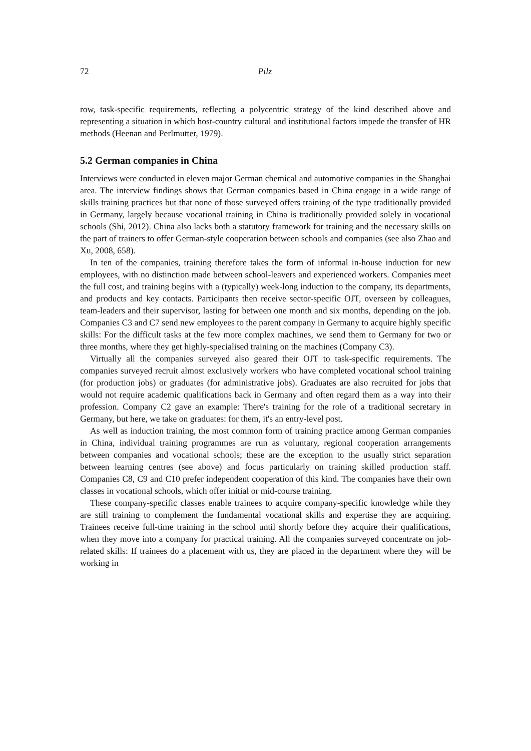72 Pilz
row, task-specific requirements, reflecting a polycentric strategy of the kind described above and representing a situation in which host-country cultural and institutional factors impede the transfer of HR methods (Heenan and Perlmutter, 1979).
5.2 German companies in China
Interviews were conducted in eleven major German chemical and automotive companies in the Shanghai area. The interview findings shows that German companies based in China engage in a wide range of skills training practices but that none of those surveyed offers training of the type traditionally provided in Germany, largely because vocational training in China is traditionally provided solely in vocational schools (Shi, 2012). China also lacks both a statutory framework for training and the necessary skills on the part of trainers to offer German-style cooperation between schools and companies (see also Zhao and Xu, 2008, 658).
In ten of the companies, training therefore takes the form of informal in-house induction for new employees, with no distinction made between school-leavers and experienced workers. Companies meet the full cost, and training begins with a (typically) week-long induction to the company, its departments, and products and key contacts. Participants then receive sector-specific OJT, overseen by colleagues, team-leaders and their supervisor, lasting for between one month and six months, depending on the job. Companies C3 and C7 send new employees to the parent company in Germany to acquire highly specific skills: For the difficult tasks at the few more complex machines, we send them to Germany for two or three months, where they get highly-specialised training on the machines (Company C3).
Virtually all the companies surveyed also geared their OJT to task-specific requirements. The companies surveyed recruit almost exclusively workers who have completed vocational school training (for production jobs) or graduates (for administrative jobs). Graduates are also recruited for jobs that would not require academic qualifications back in Germany and often regard them as a way into their profession. Company C2 gave an example: There's training for the role of a traditional secretary in Germany, but here, we take on graduates: for them, it's an entry-level post.
As well as induction training, the most common form of training practice among German companies in China, individual training programmes are run as voluntary, regional cooperation arrangements between companies and vocational schools; these are the exception to the usually strict separation between learning centres (see above) and focus particularly on training skilled production staff. Companies C8, C9 and C10 prefer independent cooperation of this kind. The companies have their own classes in vocational schools, which offer initial or mid-course training.
These company-specific classes enable trainees to acquire company-specific knowledge while they are still training to complement the fundamental vocational skills and expertise they are acquiring. Trainees receive full-time training in the school until shortly before they acquire their qualifications, when they move into a company for practical training. All the companies surveyed concentrate on job-related skills: If trainees do a placement with us, they are placed in the department where they will be working in